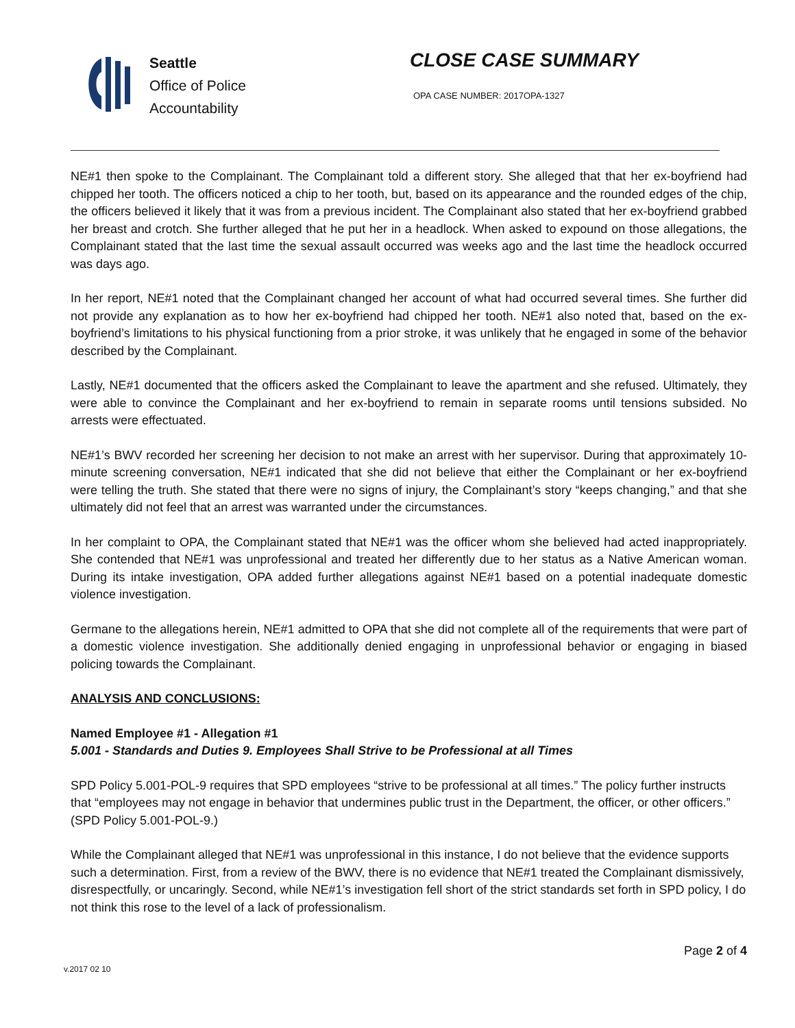Seattle
Office of Police
Accountability
CLOSE CASE SUMMARY
OPA CASE NUMBER: 2017OPA-1327
NE#1 then spoke to the Complainant. The Complainant told a different story. She alleged that that her ex-boyfriend had chipped her tooth. The officers noticed a chip to her tooth, but, based on its appearance and the rounded edges of the chip, the officers believed it likely that it was from a previous incident. The Complainant also stated that her ex-boyfriend grabbed her breast and crotch. She further alleged that he put her in a headlock. When asked to expound on those allegations, the Complainant stated that the last time the sexual assault occurred was weeks ago and the last time the headlock occurred was days ago.
In her report, NE#1 noted that the Complainant changed her account of what had occurred several times. She further did not provide any explanation as to how her ex-boyfriend had chipped her tooth. NE#1 also noted that, based on the ex-boyfriend’s limitations to his physical functioning from a prior stroke, it was unlikely that he engaged in some of the behavior described by the Complainant.
Lastly, NE#1 documented that the officers asked the Complainant to leave the apartment and she refused. Ultimately, they were able to convince the Complainant and her ex-boyfriend to remain in separate rooms until tensions subsided. No arrests were effectuated.
NE#1’s BWV recorded her screening her decision to not make an arrest with her supervisor. During that approximately 10-minute screening conversation, NE#1 indicated that she did not believe that either the Complainant or her ex-boyfriend were telling the truth. She stated that there were no signs of injury, the Complainant’s story “keeps changing,” and that she ultimately did not feel that an arrest was warranted under the circumstances.
In her complaint to OPA, the Complainant stated that NE#1 was the officer whom she believed had acted inappropriately. She contended that NE#1 was unprofessional and treated her differently due to her status as a Native American woman. During its intake investigation, OPA added further allegations against NE#1 based on a potential inadequate domestic violence investigation.
Germane to the allegations herein, NE#1 admitted to OPA that she did not complete all of the requirements that were part of a domestic violence investigation. She additionally denied engaging in unprofessional behavior or engaging in biased policing towards the Complainant.
ANALYSIS AND CONCLUSIONS:
Named Employee #1 - Allegation #1
5.001 - Standards and Duties 9. Employees Shall Strive to be Professional at all Times
SPD Policy 5.001-POL-9 requires that SPD employees “strive to be professional at all times.” The policy further instructs that “employees may not engage in behavior that undermines public trust in the Department, the officer, or other officers.” (SPD Policy 5.001-POL-9.)
While the Complainant alleged that NE#1 was unprofessional in this instance, I do not believe that the evidence supports such a determination. First, from a review of the BWV, there is no evidence that NE#1 treated the Complainant dismissively, disrespectfully, or uncaringly. Second, while NE#1’s investigation fell short of the strict standards set forth in SPD policy, I do not think this rose to the level of a lack of professionalism.
v.2017 02 10
Page 2 of 4